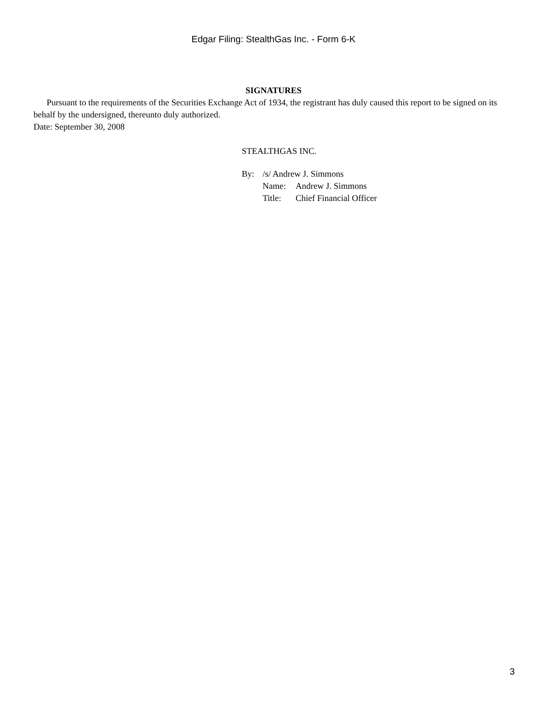Edgar Filing: StealthGas Inc. - Form 6-K
SIGNATURES
Pursuant to the requirements of the Securities Exchange Act of 1934, the registrant has duly caused this report to be signed on its behalf by the undersigned, thereunto duly authorized.
Date: September 30, 2008
STEALTHGAS INC.
| By: | /s/ Andrew J. Simmons | |
| | Name: | Andrew J. Simmons |
| | Title: | Chief Financial Officer |
3